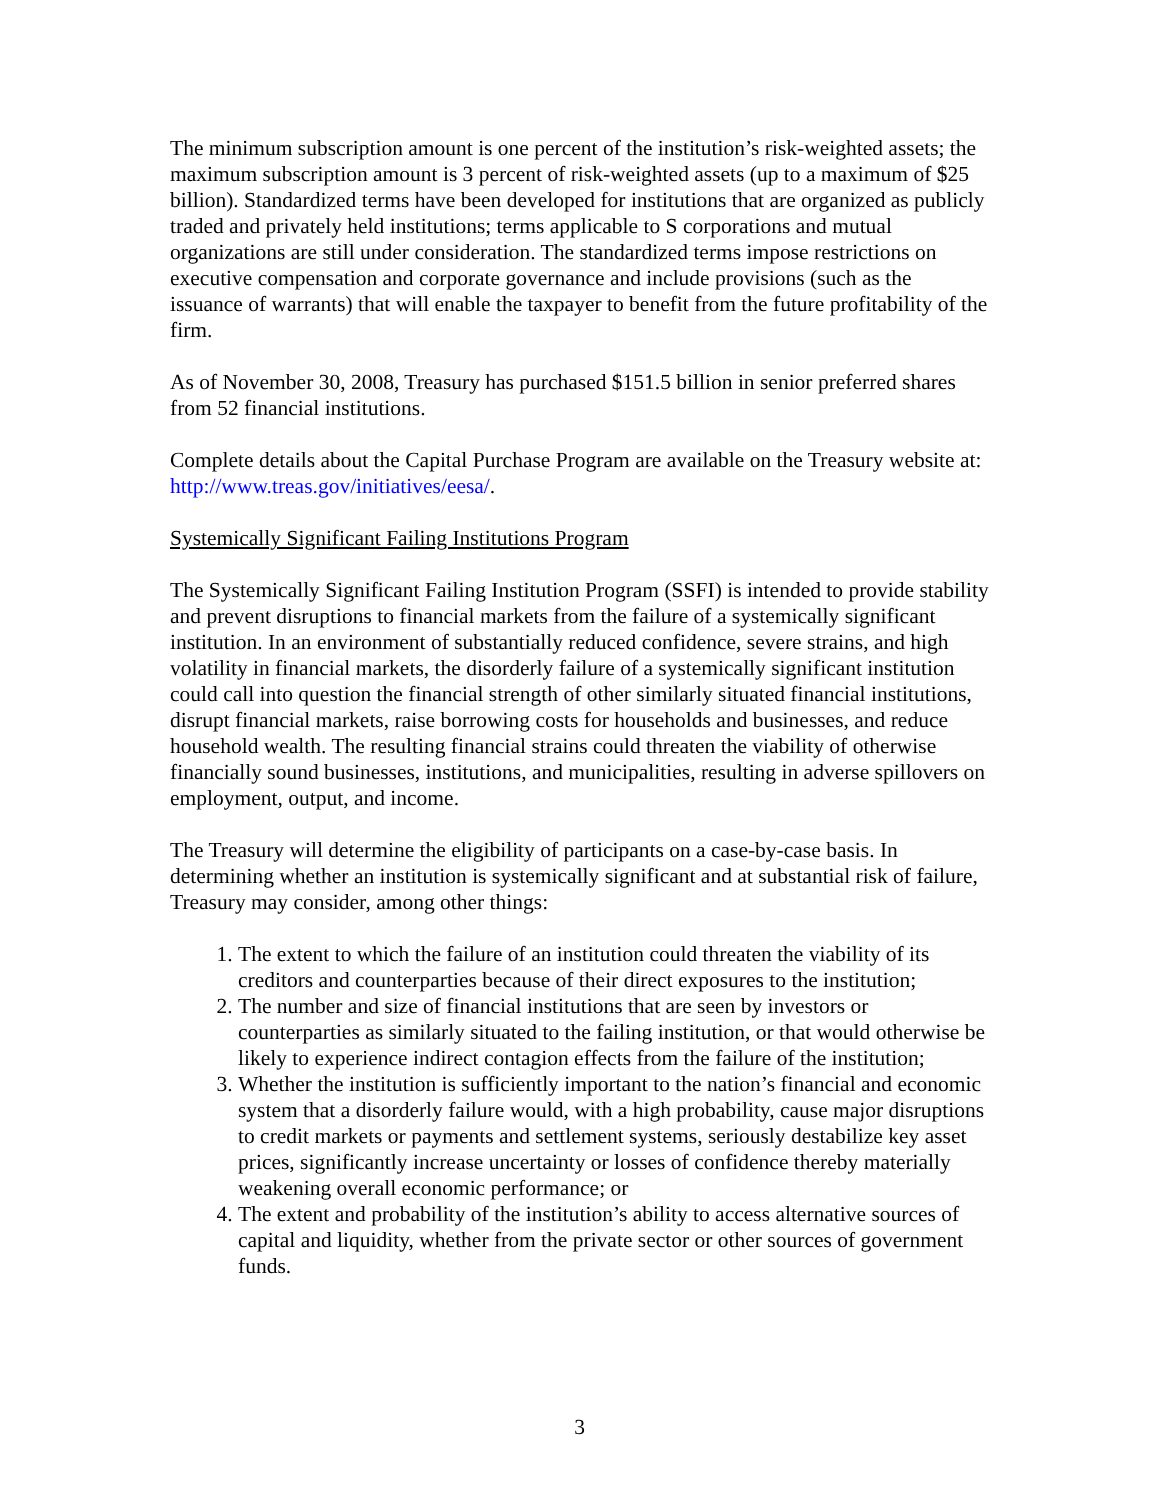The minimum subscription amount is one percent of the institution’s risk-weighted assets; the maximum subscription amount is 3 percent of risk-weighted assets (up to a maximum of $25 billion). Standardized terms have been developed for institutions that are organized as publicly traded and privately held institutions; terms applicable to S corporations and mutual organizations are still under consideration. The standardized terms impose restrictions on executive compensation and corporate governance and include provisions (such as the issuance of warrants) that will enable the taxpayer to benefit from the future profitability of the firm.
As of November 30, 2008, Treasury has purchased $151.5 billion in senior preferred shares from 52 financial institutions.
Complete details about the Capital Purchase Program are available on the Treasury website at: http://www.treas.gov/initiatives/eesa/.
Systemically Significant Failing Institutions Program
The Systemically Significant Failing Institution Program (SSFI) is intended to provide stability and prevent disruptions to financial markets from the failure of a systemically significant institution. In an environment of substantially reduced confidence, severe strains, and high volatility in financial markets, the disorderly failure of a systemically significant institution could call into question the financial strength of other similarly situated financial institutions, disrupt financial markets, raise borrowing costs for households and businesses, and reduce household wealth. The resulting financial strains could threaten the viability of otherwise financially sound businesses, institutions, and municipalities, resulting in adverse spillovers on employment, output, and income.
The Treasury will determine the eligibility of participants on a case-by-case basis. In determining whether an institution is systemically significant and at substantial risk of failure, Treasury may consider, among other things:
1. The extent to which the failure of an institution could threaten the viability of its creditors and counterparties because of their direct exposures to the institution;
2. The number and size of financial institutions that are seen by investors or counterparties as similarly situated to the failing institution, or that would otherwise be likely to experience indirect contagion effects from the failure of the institution;
3. Whether the institution is sufficiently important to the nation’s financial and economic system that a disorderly failure would, with a high probability, cause major disruptions to credit markets or payments and settlement systems, seriously destabilize key asset prices, significantly increase uncertainty or losses of confidence thereby materially weakening overall economic performance; or
4. The extent and probability of the institution’s ability to access alternative sources of capital and liquidity, whether from the private sector or other sources of government funds.
3